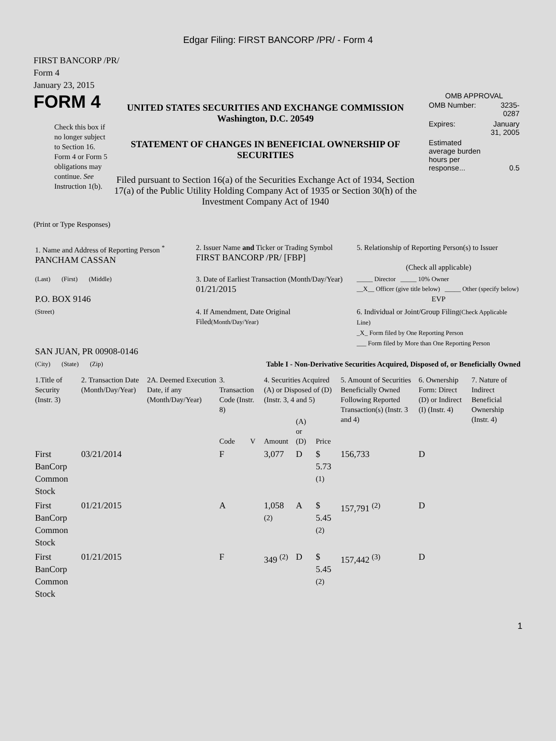Edgar Filing: FIRST BANCORP /PR/ - Form 4
FIRST BANCORP /PR/
Form 4
January 23, 2015
FORM 4
Check this box if no longer subject to Section 16. Form 4 or Form 5 obligations may continue. See Instruction 1(b).
UNITED STATES SECURITIES AND EXCHANGE COMMISSION
Washington, D.C. 20549
STATEMENT OF CHANGES IN BENEFICIAL OWNERSHIP OF SECURITIES
Filed pursuant to Section 16(a) of the Securities Exchange Act of 1934, Section 17(a) of the Public Utility Holding Company Act of 1935 or Section 30(h) of the Investment Company Act of 1940
OMB APPROVAL
| OMB Number: | 3235-0287 |
| Expires: | January 31, 2005 |
| Estimated average burden hours per response... | 0.5 |
(Print or Type Responses)
| 1. Name and Address of Reporting Person <sup>*</sup> PANCHAM CASSAN | 2. Issuer Name and Ticker or Trading Symbol FIRST BANCORP /PR/ [FBP] | 5. Relationship of Reporting Person(s) to Issuer (Check all applicable) |
| (Last) (First) (Middle) P.O. BOX 9146 | 3. Date of Earliest Transaction (Month/Day/Year) 01/21/2015 | _____ Director _____ 10% Owner __X__ Officer (give title below) _____ Other (specify below) EVP |
| (Street) SAN JUAN, PR 00908-0146 | 4. If Amendment, Date Original Filed (Month/Day/Year) | 6. Individual or Joint/Group Filing (Check Applicable Line) _X_ Form filed by One Reporting Person ___ Form filed by More than One Reporting Person |
| (City) (State) (Zip) | Table I - Non-Derivative Securities Acquired, Disposed of, or Beneficially Owned | |
| 1.Title of Security (Instr. 3) | 2. Transaction Date (Month/Day/Year) | 2A. Deemed Execution Date, if any (Month/Day/Year) | 3. Transaction Code (Instr. 8) | | 4. Securities Acquired (A) or Disposed of (D) (Instr. 3, 4 and 5) | | | 5. Amount of Securities Beneficially Owned Following Reported Transaction(s) (Instr. 3 and 4) | 6. Ownership Form: Direct (D) or Indirect (I) (Instr. 4) | 7. Nature of Indirect Beneficial Ownership (Instr. 4) |
| --- | --- | --- | --- | --- | --- | --- | --- | --- | --- | --- |
| | | | Code | V | Amount | (A) or (D) | Price | | | |
| First BanCorp Common Stock | 03/21/2014 | | F | | 3,077 | D | $ 5.73 <sup>(1)</sup> | 156,733 | D | |
| First BanCorp Common Stock | 01/21/2015 | | A | | 1,058 <sup>(2)</sup> | A | $ 5.45 <sup>(2)</sup> | 157,791 <sup>(2)</sup> | D | |
| First BanCorp Common Stock | 01/21/2015 | | F | | 349 <sup>(2)</sup> | D | $ 5.45 <sup>(2)</sup> | 157,442 <sup>(3)</sup> | D | |
1